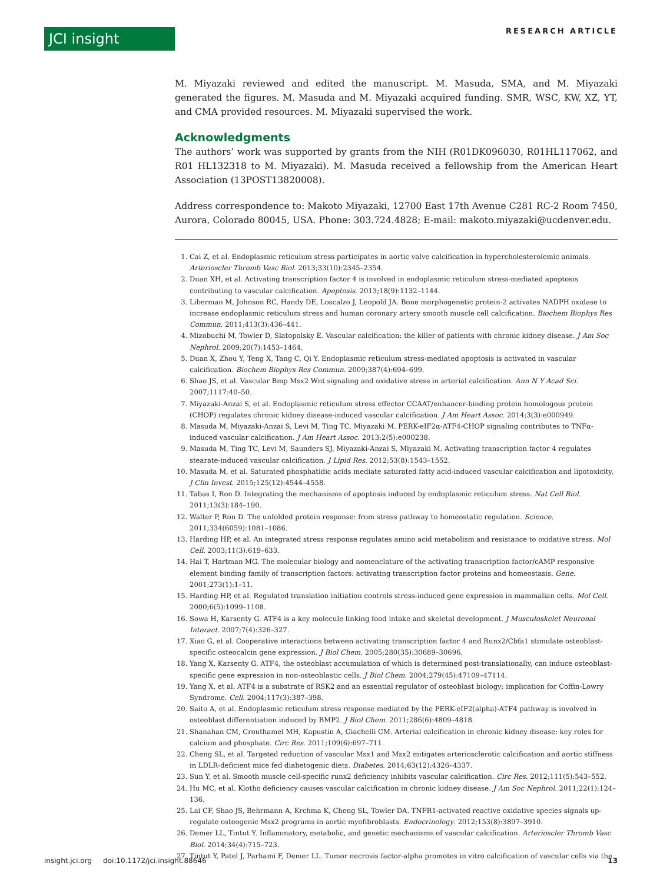JCI insight RESEARCH ARTICLE
M. Miyazaki reviewed and edited the manuscript. M. Masuda, SMA, and M. Miyazaki generated the figures. M. Masuda and M. Miyazaki acquired funding. SMR, WSC, KW, XZ, YT, and CMA provided resources. M. Miyazaki supervised the work.
Acknowledgments
The authors’ work was supported by grants from the NIH (R01DK096030, R01HL117062, and R01 HL132318 to M. Miyazaki). M. Masuda received a fellowship from the American Heart Association (13POST13820008).
Address correspondence to: Makoto Miyazaki, 12700 East 17th Avenue C281 RC-2 Room 7450, Aurora, Colorado 80045, USA. Phone: 303.724.4828; E-mail: makoto.miyazaki@ucdenver.edu.
1. Cai Z, et al. Endoplasmic reticulum stress participates in aortic valve calcification in hypercholesterolemic animals. Arterioscler Thromb Vasc Biol. 2013;33(10):2345–2354.
2. Duan XH, et al. Activating transcription factor 4 is involved in endoplasmic reticulum stress-mediated apoptosis contributing to vascular calcification. Apoptosis. 2013;18(9):1132–1144.
3. Liberman M, Johnson RC, Handy DE, Loscalzo J, Leopold JA. Bone morphogenetic protein-2 activates NADPH oxidase to increase endoplasmic reticulum stress and human coronary artery smooth muscle cell calcification. Biochem Biophys Res Commun. 2011;413(3):436–441.
4. Mizobuchi M, Towler D, Slatopolsky E. Vascular calcification: the killer of patients with chronic kidney disease. J Am Soc Nephrol. 2009;20(7):1453–1464.
5. Duan X, Zhou Y, Teng X, Tang C, Qi Y. Endoplasmic reticulum stress-mediated apoptosis is activated in vascular calcification. Biochem Biophys Res Commun. 2009;387(4):694–699.
6. Shao JS, et al. Vascular Bmp Msx2 Wnt signaling and oxidative stress in arterial calcification. Ann N Y Acad Sci. 2007;1117:40–50.
7. Miyazaki-Anzai S, et al. Endoplasmic reticulum stress effector CCAAT/enhancer-binding protein homologous protein (CHOP) regulates chronic kidney disease-induced vascular calcification. J Am Heart Assoc. 2014;3(3):e000949.
8. Masuda M, Miyazaki-Anzai S, Levi M, Ting TC, Miyazaki M. PERK-eIF2α-ATF4-CHOP signaling contributes to TNFα-induced vascular calcification. J Am Heart Assoc. 2013;2(5):e000238.
9. Masuda M, Ting TC, Levi M, Saunders SJ, Miyazaki-Anzai S, Miyazaki M. Activating transcription factor 4 regulates stearate-induced vascular calcification. J Lipid Res. 2012;53(8):1543–1552.
10. Masuda M, et al. Saturated phosphatidic acids mediate saturated fatty acid-induced vascular calcification and lipotoxicity. J Clin Invest. 2015;125(12):4544–4558.
11. Tabas I, Ron D. Integrating the mechanisms of apoptosis induced by endoplasmic reticulum stress. Nat Cell Biol. 2011;13(3):184–190.
12. Walter P, Ron D. The unfolded protein response: from stress pathway to homeostatic regulation. Science. 2011;334(6059):1081–1086.
13. Harding HP, et al. An integrated stress response regulates amino acid metabolism and resistance to oxidative stress. Mol Cell. 2003;11(3):619–633.
14. Hai T, Hartman MG. The molecular biology and nomenclature of the activating transcription factor/cAMP responsive element binding family of transcription factors: activating transcription factor proteins and homeostasis. Gene. 2001;273(1):1–11.
15. Harding HP, et al. Regulated translation initiation controls stress-induced gene expression in mammalian cells. Mol Cell. 2000;6(5):1099–1108.
16. Sowa H, Karsenty G. ATF4 is a key molecule linking food intake and skeletal development. J Musculoskelet Neuronal Interact. 2007;7(4):326–327.
17. Xiao G, et al. Cooperative interactions between activating transcription factor 4 and Runx2/Cbfa1 stimulate osteoblast-specific osteocalcin gene expression. J Biol Chem. 2005;280(35):30689–30696.
18. Yang X, Karsenty G. ATF4, the osteoblast accumulation of which is determined post-translationally, can induce osteoblast-specific gene expression in non-osteoblastic cells. J Biol Chem. 2004;279(45):47109–47114.
19. Yang X, et al. ATF4 is a substrate of RSK2 and an essential regulator of osteoblast biology; implication for Coffin-Lowry Syndrome. Cell. 2004;117(3):387–398.
20. Saito A, et al. Endoplasmic reticulum stress response mediated by the PERK-eIF2(alpha)-ATF4 pathway is involved in osteoblast differentiation induced by BMP2. J Biol Chem. 2011;286(6):4809–4818.
21. Shanahan CM, Crouthamel MH, Kapustin A, Giachelli CM. Arterial calcification in chronic kidney disease: key roles for calcium and phosphate. Circ Res. 2011;109(6):697–711.
22. Cheng SL, et al. Targeted reduction of vascular Msx1 and Msx2 mitigates arteriosclerotic calcification and aortic stiffness in LDLR-deficient mice fed diabetogenic diets. Diabetes. 2014;63(12):4326–4337.
23. Sun Y, et al. Smooth muscle cell-specific runx2 deficiency inhibits vascular calcification. Circ Res. 2012;111(5):543–552.
24. Hu MC, et al. Klotho deficiency causes vascular calcification in chronic kidney disease. J Am Soc Nephrol. 2011;22(1):124–136.
25. Lai CF, Shao JS, Behrmann A, Krchma K, Cheng SL, Towler DA. TNFR1-activated reactive oxidative species signals up-regulate osteogenic Msx2 programs in aortic myofibroblasts. Endocrinology. 2012;153(8):3897–3910.
26. Demer LL, Tintut Y. Inflammatory, metabolic, and genetic mechanisms of vascular calcification. Arterioscler Thromb Vasc Biol. 2014;34(4):715–723.
27. Tintut Y, Patel J, Parhami F, Demer LL. Tumor necrosis factor-alpha promotes in vitro calcification of vascular cells via the
insight.jci.org doi:10.1172/jci.insight.88646 13